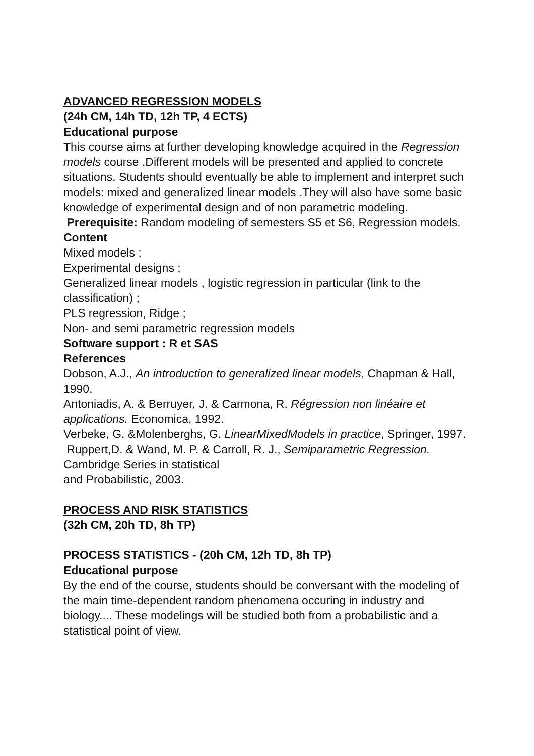ADVANCED REGRESSION MODELS
(24h CM, 14h TD, 12h TP, 4 ECTS)
Educational purpose
This course aims at further developing knowledge acquired in the Regression models course .Different models will be presented and applied to concrete situations. Students should eventually be able to implement and interpret such models: mixed and generalized linear models .They will also have some basic knowledge of experimental design and of non parametric modeling.
Prerequisite: Random modeling of semesters S5 et S6, Regression models.
Content
Mixed models ;
Experimental designs ;
Generalized linear models , logistic regression in particular (link to the classification) ;
PLS regression, Ridge ;
Non- and semi parametric regression models
Software support : R et SAS
References
Dobson, A.J., An introduction to generalized linear models, Chapman & Hall, 1990.
Antoniadis, A. & Berruyer, J. & Carmona, R. Régression non linéaire et applications. Economica, 1992.
Verbeke, G. &Molenberghs, G. LinearMixedModels in practice, Springer, 1997.
Ruppert,D. & Wand, M. P. & Carroll, R. J., Semiparametric Regression. Cambridge Series in statistical
and Probabilistic, 2003.
PROCESS AND RISK STATISTICS
(32h CM, 20h TD, 8h TP)
PROCESS STATISTICS - (20h CM, 12h TD, 8h TP)
Educational purpose
By the end of the course, students should be conversant with the modeling of the main time-dependent random phenomena occuring in industry and biology.... These modelings will be studied both from a probabilistic and a statistical point of view.